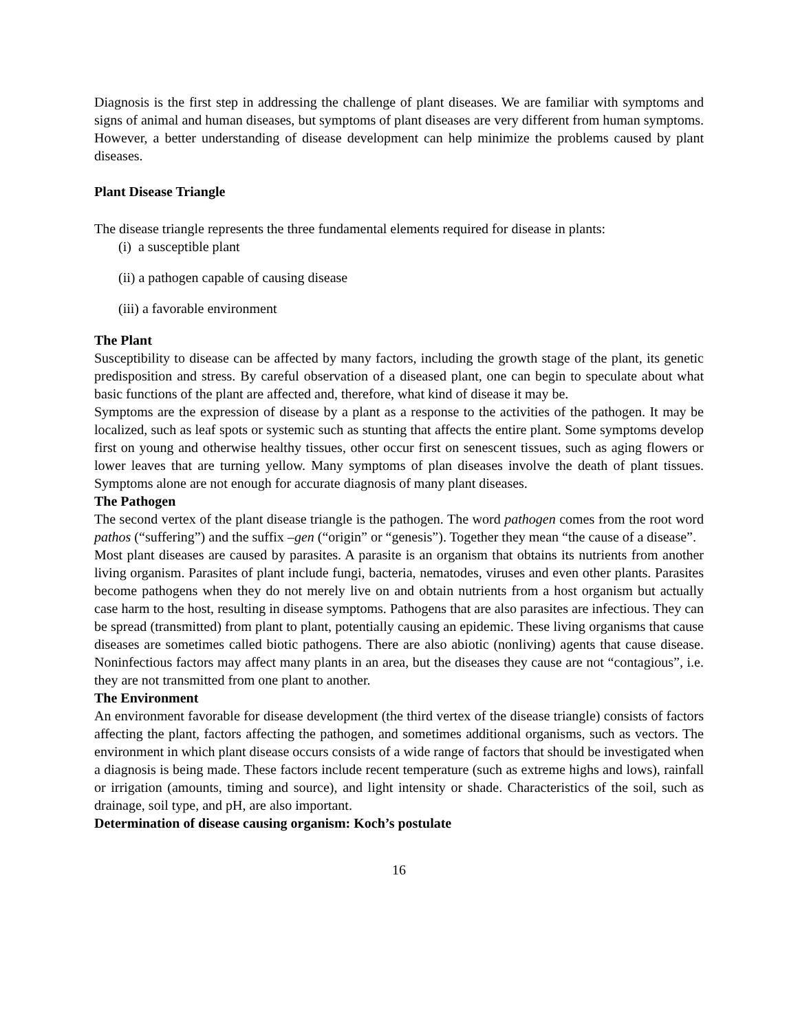Diagnosis is the first step in addressing the challenge of plant diseases. We are familiar with symptoms and signs of animal and human diseases, but symptoms of plant diseases are very different from human symptoms. However, a better understanding of disease development can help minimize the problems caused by plant diseases.
Plant Disease Triangle
The disease triangle represents the three fundamental elements required for disease in plants:
(i) a susceptible plant
(ii) a pathogen capable of causing disease
(iii) a favorable environment
The Plant
Susceptibility to disease can be affected by many factors, including the growth stage of the plant, its genetic predisposition and stress. By careful observation of a diseased plant, one can begin to speculate about what basic functions of the plant are affected and, therefore, what kind of disease it may be.
Symptoms are the expression of disease by a plant as a response to the activities of the pathogen. It may be localized, such as leaf spots or systemic such as stunting that affects the entire plant. Some symptoms develop first on young and otherwise healthy tissues, other occur first on senescent tissues, such as aging flowers or lower leaves that are turning yellow. Many symptoms of plan diseases involve the death of plant tissues. Symptoms alone are not enough for accurate diagnosis of many plant diseases.
The Pathogen
The second vertex of the plant disease triangle is the pathogen. The word pathogen comes from the root word pathos (“suffering”) and the suffix –gen (“origin” or “genesis”). Together they mean “the cause of a disease”.
Most plant diseases are caused by parasites. A parasite is an organism that obtains its nutrients from another living organism. Parasites of plant include fungi, bacteria, nematodes, viruses and even other plants. Parasites become pathogens when they do not merely live on and obtain nutrients from a host organism but actually case harm to the host, resulting in disease symptoms. Pathogens that are also parasites are infectious. They can be spread (transmitted) from plant to plant, potentially causing an epidemic. These living organisms that cause diseases are sometimes called biotic pathogens. There are also abiotic (nonliving) agents that cause disease. Noninfectious factors may affect many plants in an area, but the diseases they cause are not “contagious”, i.e. they are not transmitted from one plant to another.
The Environment
An environment favorable for disease development (the third vertex of the disease triangle) consists of factors affecting the plant, factors affecting the pathogen, and sometimes additional organisms, such as vectors. The environment in which plant disease occurs consists of a wide range of factors that should be investigated when a diagnosis is being made. These factors include recent temperature (such as extreme highs and lows), rainfall or irrigation (amounts, timing and source), and light intensity or shade. Characteristics of the soil, such as drainage, soil type, and pH, are also important.
Determination of disease causing organism: Koch’s postulate
16